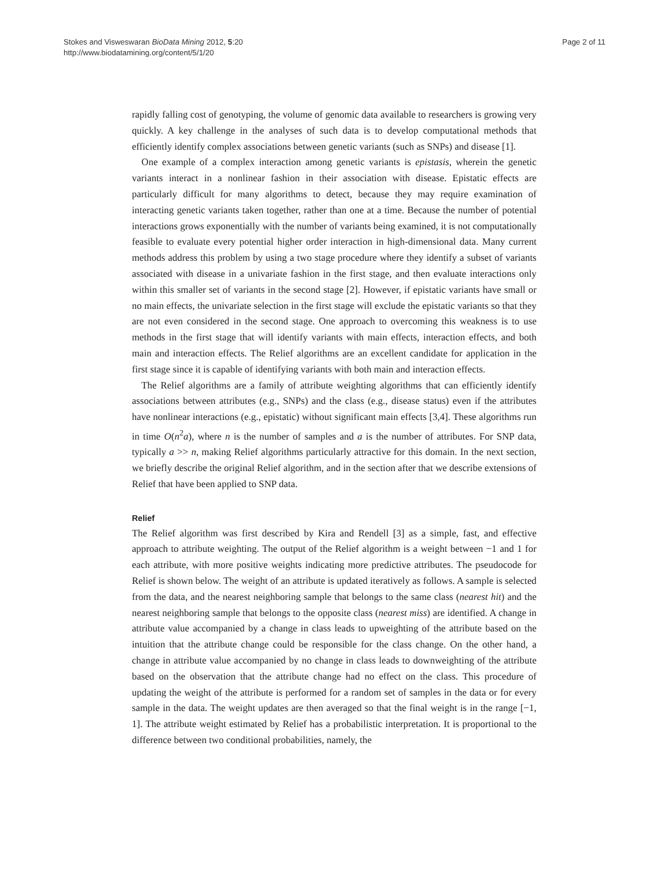Stokes and Visweswaran BioData Mining 2012, 5:20
http://www.biodatamining.org/content/5/1/20
Page 2 of 11
rapidly falling cost of genotyping, the volume of genomic data available to researchers is growing very quickly. A key challenge in the analyses of such data is to develop computational methods that efficiently identify complex associations between genetic variants (such as SNPs) and disease [1].
One example of a complex interaction among genetic variants is epistasis, wherein the genetic variants interact in a nonlinear fashion in their association with disease. Epistatic effects are particularly difficult for many algorithms to detect, because they may require examination of interacting genetic variants taken together, rather than one at a time. Because the number of potential interactions grows exponentially with the number of variants being examined, it is not computationally feasible to evaluate every potential higher order interaction in high-dimensional data. Many current methods address this problem by using a two stage procedure where they identify a subset of variants associated with disease in a univariate fashion in the first stage, and then evaluate interactions only within this smaller set of variants in the second stage [2]. However, if epistatic variants have small or no main effects, the univariate selection in the first stage will exclude the epistatic variants so that they are not even considered in the second stage. One approach to overcoming this weakness is to use methods in the first stage that will identify variants with main effects, interaction effects, and both main and interaction effects. The Relief algorithms are an excellent candidate for application in the first stage since it is capable of identifying variants with both main and interaction effects.
The Relief algorithms are a family of attribute weighting algorithms that can efficiently identify associations between attributes (e.g., SNPs) and the class (e.g., disease status) even if the attributes have nonlinear interactions (e.g., epistatic) without significant main effects [3,4]. These algorithms run in time O(n<sup>2</sup>a), where n is the number of samples and a is the number of attributes. For SNP data, typically a >> n, making Relief algorithms particularly attractive for this domain. In the next section, we briefly describe the original Relief algorithm, and in the section after that we describe extensions of Relief that have been applied to SNP data.
Relief
The Relief algorithm was first described by Kira and Rendell [3] as a simple, fast, and effective approach to attribute weighting. The output of the Relief algorithm is a weight between −1 and 1 for each attribute, with more positive weights indicating more predictive attributes. The pseudocode for Relief is shown below. The weight of an attribute is updated iteratively as follows. A sample is selected from the data, and the nearest neighboring sample that belongs to the same class (nearest hit) and the nearest neighboring sample that belongs to the opposite class (nearest miss) are identified. A change in attribute value accompanied by a change in class leads to upweighting of the attribute based on the intuition that the attribute change could be responsible for the class change. On the other hand, a change in attribute value accompanied by no change in class leads to downweighting of the attribute based on the observation that the attribute change had no effect on the class. This procedure of updating the weight of the attribute is performed for a random set of samples in the data or for every sample in the data. The weight updates are then averaged so that the final weight is in the range [−1, 1]. The attribute weight estimated by Relief has a probabilistic interpretation. It is proportional to the difference between two conditional probabilities, namely, the